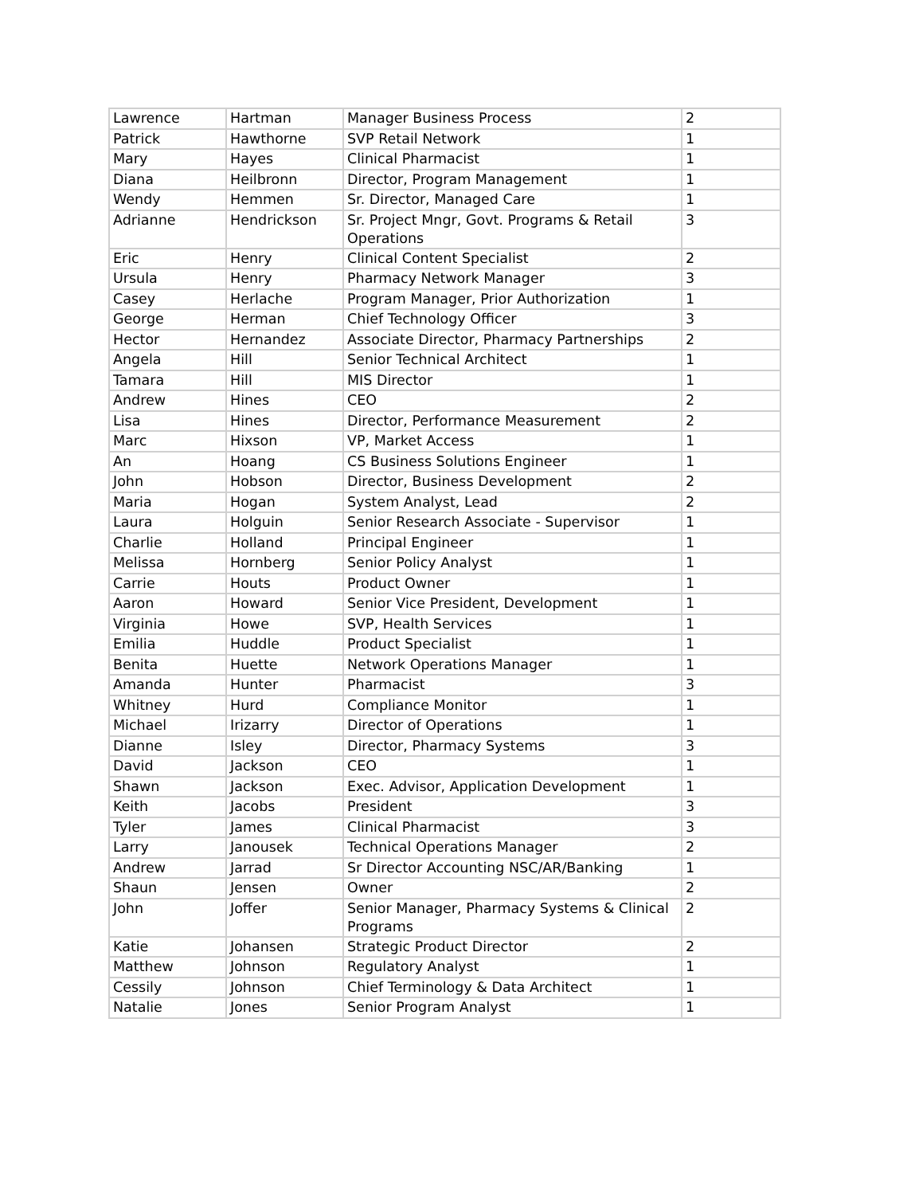| Lawrence | Hartman | Manager Business Process | 2 |
| Patrick | Hawthorne | SVP Retail Network | 1 |
| Mary | Hayes | Clinical Pharmacist | 1 |
| Diana | Heilbronn | Director, Program Management | 1 |
| Wendy | Hemmen | Sr. Director, Managed Care | 1 |
| Adrianne | Hendrickson | Sr. Project Mngr, Govt. Programs & Retail Operations | 3 |
| Eric | Henry | Clinical Content Specialist | 2 |
| Ursula | Henry | Pharmacy Network Manager | 3 |
| Casey | Herlache | Program Manager, Prior Authorization | 1 |
| George | Herman | Chief Technology Officer | 3 |
| Hector | Hernandez | Associate Director, Pharmacy Partnerships | 2 |
| Angela | Hill | Senior Technical Architect | 1 |
| Tamara | Hill | MIS Director | 1 |
| Andrew | Hines | CEO | 2 |
| Lisa | Hines | Director, Performance Measurement | 2 |
| Marc | Hixson | VP, Market Access | 1 |
| An | Hoang | CS Business Solutions Engineer | 1 |
| John | Hobson | Director, Business Development | 2 |
| Maria | Hogan | System Analyst, Lead | 2 |
| Laura | Holguin | Senior Research Associate - Supervisor | 1 |
| Charlie | Holland | Principal Engineer | 1 |
| Melissa | Hornberg | Senior Policy Analyst | 1 |
| Carrie | Houts | Product Owner | 1 |
| Aaron | Howard | Senior Vice President, Development | 1 |
| Virginia | Howe | SVP, Health Services | 1 |
| Emilia | Huddle | Product Specialist | 1 |
| Benita | Huette | Network Operations Manager | 1 |
| Amanda | Hunter | Pharmacist | 3 |
| Whitney | Hurd | Compliance Monitor | 1 |
| Michael | Irizarry | Director of Operations | 1 |
| Dianne | Isley | Director, Pharmacy Systems | 3 |
| David | Jackson | CEO | 1 |
| Shawn | Jackson | Exec. Advisor, Application Development | 1 |
| Keith | Jacobs | President | 3 |
| Tyler | James | Clinical Pharmacist | 3 |
| Larry | Janousek | Technical Operations Manager | 2 |
| Andrew | Jarrad | Sr Director Accounting NSC/AR/Banking | 1 |
| Shaun | Jensen | Owner | 2 |
| John | Joffer | Senior Manager, Pharmacy Systems & Clinical Programs | 2 |
| Katie | Johansen | Strategic Product Director | 2 |
| Matthew | Johnson | Regulatory Analyst | 1 |
| Cessily | Johnson | Chief Terminology & Data Architect | 1 |
| Natalie | Jones | Senior Program Analyst | 1 |